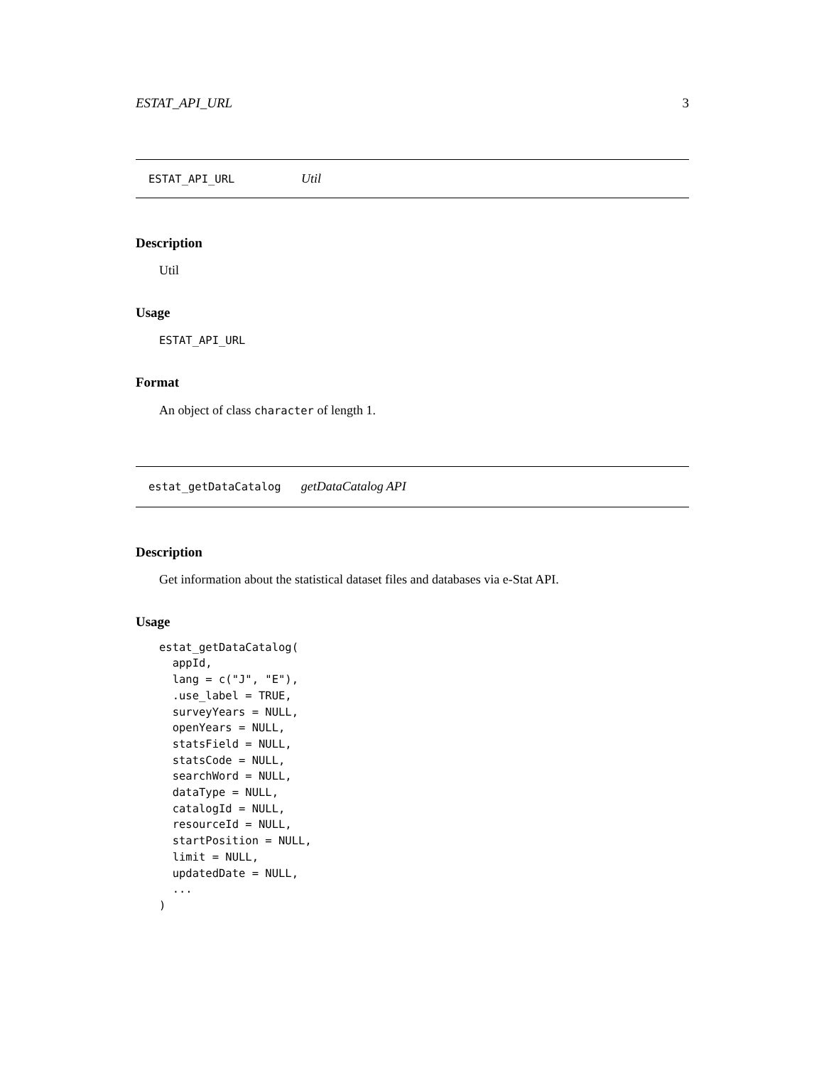ESTAT_API_URL 3
ESTAT_API_URL Util
Description
Util
Usage
ESTAT_API_URL
Format
An object of class character of length 1.
estat_getDataCatalog getDataCatalog API
Description
Get information about the statistical dataset files and databases via e-Stat API.
Usage
estat_getDataCatalog(
  appId,
  lang = c("J", "E"),
  .use_label = TRUE,
  surveyYears = NULL,
  openYears = NULL,
  statsField = NULL,
  statsCode = NULL,
  searchWord = NULL,
  dataType = NULL,
  catalogId = NULL,
  resourceId = NULL,
  startPosition = NULL,
  limit = NULL,
  updatedDate = NULL,
  ...
)